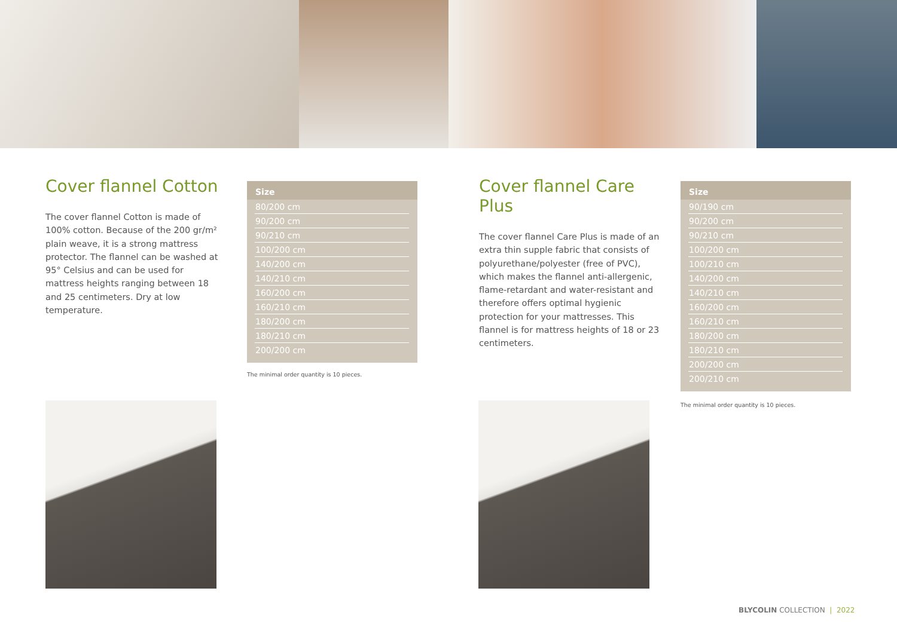Cover flannel Cotton
The cover flannel Cotton is made of 100% cotton. Because of the 200 gr/m² plain weave, it is a strong mattress protector. The flannel can be washed at 95° Celsius and can be used for mattress heights ranging between 18 and 25 centimeters. Dry at low temperature.
Size
| 80/200 cm |
| 90/200 cm |
| 90/210 cm |
| 100/200 cm |
| 140/200 cm |
| 140/210 cm |
| 160/200 cm |
| 160/210 cm |
| 180/200 cm |
| 180/210 cm |
| 200/200 cm |
The minimal order quantity is 10 pieces.
Cover flannel Care Plus
The cover flannel Care Plus is made of an extra thin supple fabric that consists of polyurethane/polyester (free of PVC), which makes the flannel anti-allergenic, flame-retardant and water-resistant and therefore offers optimal hygienic protection for your mattresses. This flannel is for mattress heights of 18 or 23 centimeters.
Size
| 90/190 cm |
| 90/200 cm |
| 90/210 cm |
| 100/200 cm |
| 100/210 cm |
| 140/200 cm |
| 140/210 cm |
| 160/200 cm |
| 160/210 cm |
| 180/200 cm |
| 180/210 cm |
| 200/200 cm |
| 200/210 cm |
The minimal order quantity is 10 pieces.
BLYCOLIN COLLECTION | 2022